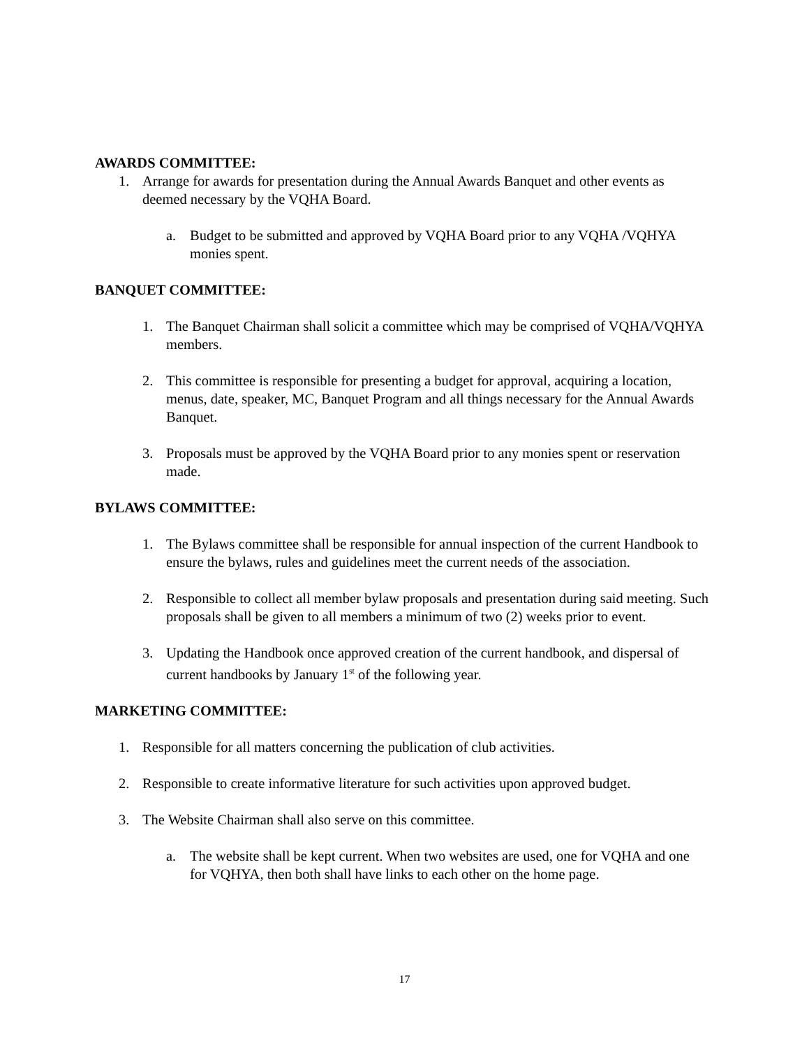AWARDS COMMITTEE:
1. Arrange for awards for presentation during the Annual Awards Banquet and other events as deemed necessary by the VQHA Board.
a. Budget to be submitted and approved by VQHA Board prior to any VQHA /VQHYA monies spent.
BANQUET COMMITTEE:
1. The Banquet Chairman shall solicit a committee which may be comprised of VQHA/VQHYA members.
2. This committee is responsible for presenting a budget for approval, acquiring a location, menus, date, speaker, MC, Banquet Program and all things necessary for the Annual Awards Banquet.
3. Proposals must be approved by the VQHA Board prior to any monies spent or reservation made.
BYLAWS COMMITTEE:
1. The Bylaws committee shall be responsible for annual inspection of the current Handbook to ensure the bylaws, rules and guidelines meet the current needs of the association.
2. Responsible to collect all member bylaw proposals and presentation during said meeting. Such proposals shall be given to all members a minimum of two (2) weeks prior to event.
3. Updating the Handbook once approved creation of the current handbook, and dispersal of current handbooks by January 1<sup>st</sup> of the following year.
MARKETING COMMITTEE:
1. Responsible for all matters concerning the publication of club activities.
2. Responsible to create informative literature for such activities upon approved budget.
3. The Website Chairman shall also serve on this committee.
a. The website shall be kept current. When two websites are used, one for VQHA and one for VQHYA, then both shall have links to each other on the home page.
17